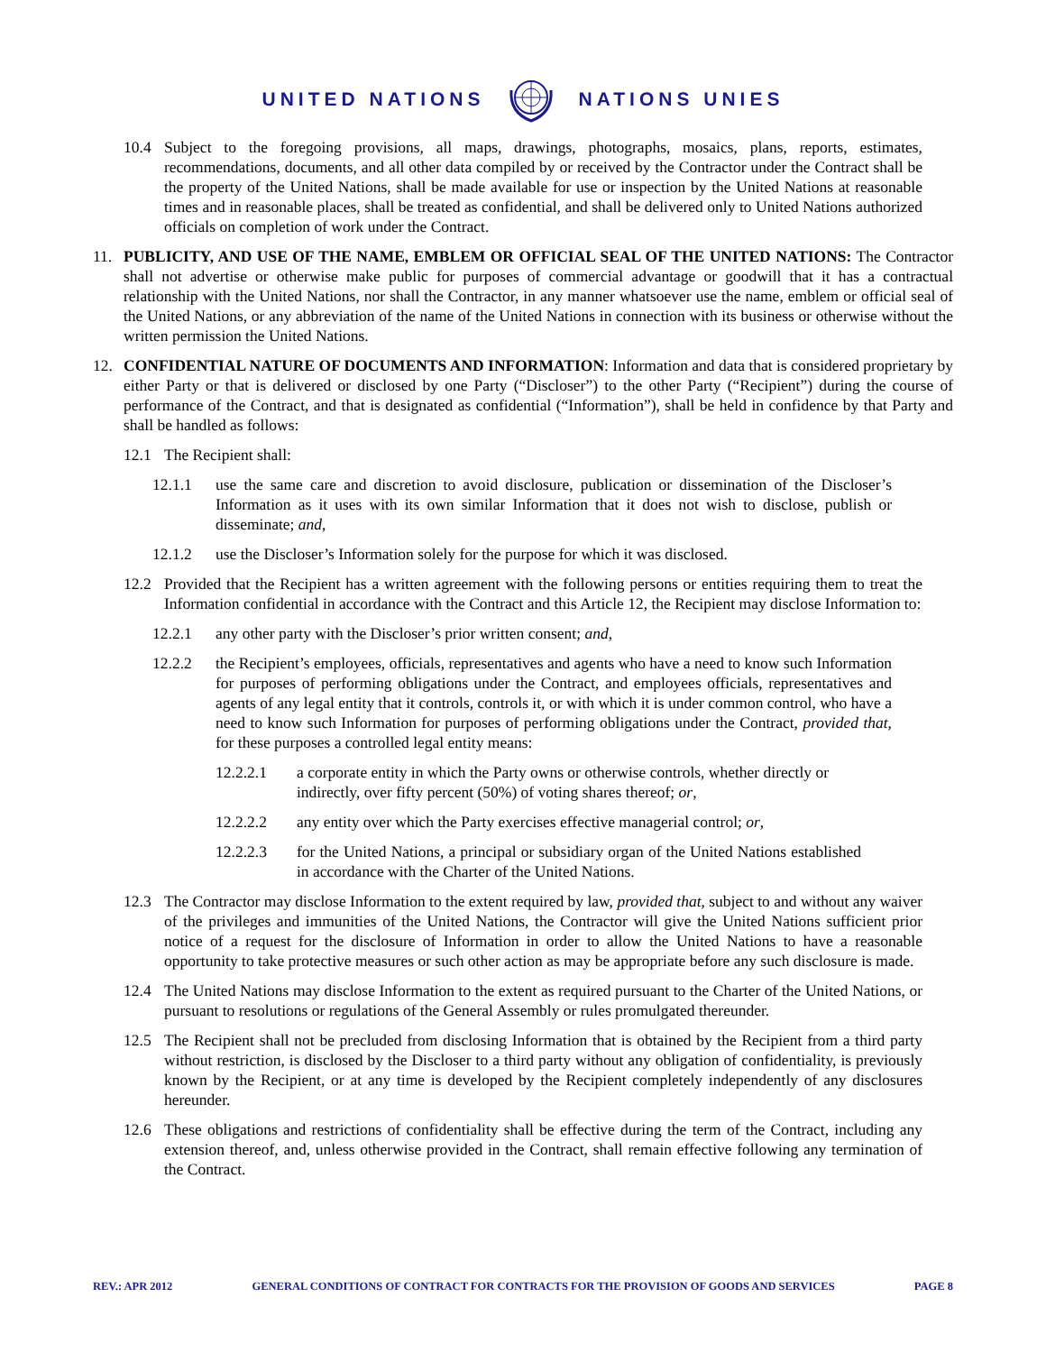UNITED NATIONS NATIONS UNIES
10.4 Subject to the foregoing provisions, all maps, drawings, photographs, mosaics, plans, reports, estimates, recommendations, documents, and all other data compiled by or received by the Contractor under the Contract shall be the property of the United Nations, shall be made available for use or inspection by the United Nations at reasonable times and in reasonable places, shall be treated as confidential, and shall be delivered only to United Nations authorized officials on completion of work under the Contract.
11. PUBLICITY, AND USE OF THE NAME, EMBLEM OR OFFICIAL SEAL OF THE UNITED NATIONS: The Contractor shall not advertise or otherwise make public for purposes of commercial advantage or goodwill that it has a contractual relationship with the United Nations, nor shall the Contractor, in any manner whatsoever use the name, emblem or official seal of the United Nations, or any abbreviation of the name of the United Nations in connection with its business or otherwise without the written permission the United Nations.
12. CONFIDENTIAL NATURE OF DOCUMENTS AND INFORMATION: Information and data that is considered proprietary by either Party or that is delivered or disclosed by one Party (“Discloser”) to the other Party (“Recipient”) during the course of performance of the Contract, and that is designated as confidential (“Information”), shall be held in confidence by that Party and shall be handled as follows:
12.1 The Recipient shall:
12.1.1 use the same care and discretion to avoid disclosure, publication or dissemination of the Discloser’s Information as it uses with its own similar Information that it does not wish to disclose, publish or disseminate; and,
12.1.2 use the Discloser’s Information solely for the purpose for which it was disclosed.
12.2 Provided that the Recipient has a written agreement with the following persons or entities requiring them to treat the Information confidential in accordance with the Contract and this Article 12, the Recipient may disclose Information to:
12.2.1 any other party with the Discloser’s prior written consent; and,
12.2.2 the Recipient’s employees, officials, representatives and agents who have a need to know such Information for purposes of performing obligations under the Contract, and employees officials, representatives and agents of any legal entity that it controls, controls it, or with which it is under common control, who have a need to know such Information for purposes of performing obligations under the Contract, provided that, for these purposes a controlled legal entity means:
12.2.2.1 a corporate entity in which the Party owns or otherwise controls, whether directly or indirectly, over fifty percent (50%) of voting shares thereof; or,
12.2.2.2 any entity over which the Party exercises effective managerial control; or,
12.2.2.3 for the United Nations, a principal or subsidiary organ of the United Nations established in accordance with the Charter of the United Nations.
12.3 The Contractor may disclose Information to the extent required by law, provided that, subject to and without any waiver of the privileges and immunities of the United Nations, the Contractor will give the United Nations sufficient prior notice of a request for the disclosure of Information in order to allow the United Nations to have a reasonable opportunity to take protective measures or such other action as may be appropriate before any such disclosure is made.
12.4 The United Nations may disclose Information to the extent as required pursuant to the Charter of the United Nations, or pursuant to resolutions or regulations of the General Assembly or rules promulgated thereunder.
12.5 The Recipient shall not be precluded from disclosing Information that is obtained by the Recipient from a third party without restriction, is disclosed by the Discloser to a third party without any obligation of confidentiality, is previously known by the Recipient, or at any time is developed by the Recipient completely independently of any disclosures hereunder.
12.6 These obligations and restrictions of confidentiality shall be effective during the term of the Contract, including any extension thereof, and, unless otherwise provided in the Contract, shall remain effective following any termination of the Contract.
REV.: APR 2012 GENERAL CONDITIONS OF CONTRACT FOR CONTRACTS FOR THE PROVISION OF GOODS AND SERVICES PAGE 8